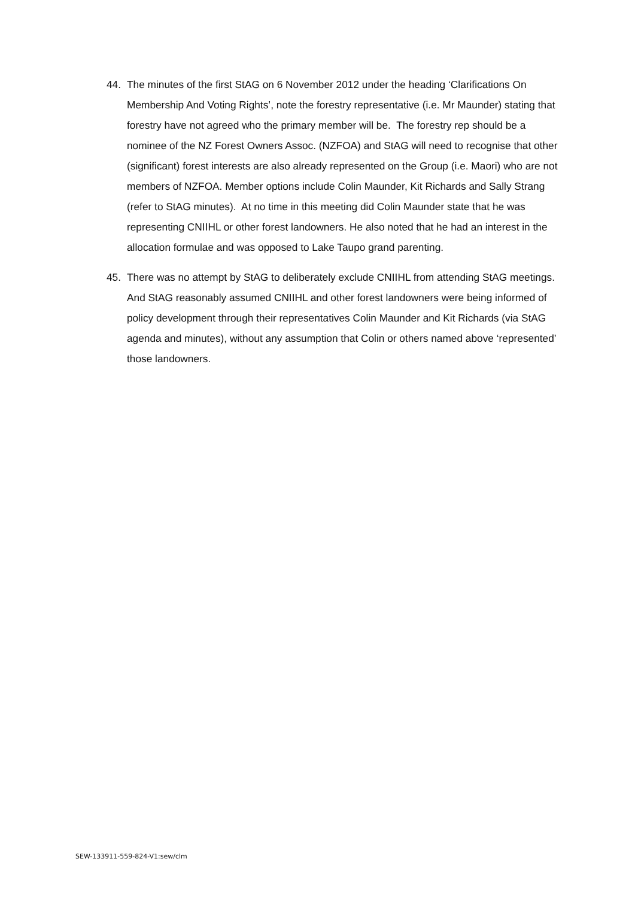44. The minutes of the first StAG on 6 November 2012 under the heading ‘Clarifications On Membership And Voting Rights’, note the forestry representative (i.e. Mr Maunder) stating that forestry have not agreed who the primary member will be. The forestry rep should be a nominee of the NZ Forest Owners Assoc. (NZFOA) and StAG will need to recognise that other (significant) forest interests are also already represented on the Group (i.e. Maori) who are not members of NZFOA. Member options include Colin Maunder, Kit Richards and Sally Strang (refer to StAG minutes). At no time in this meeting did Colin Maunder state that he was representing CNIIHL or other forest landowners. He also noted that he had an interest in the allocation formulae and was opposed to Lake Taupo grand parenting.
45. There was no attempt by StAG to deliberately exclude CNIIHL from attending StAG meetings. And StAG reasonably assumed CNIIHL and other forest landowners were being informed of policy development through their representatives Colin Maunder and Kit Richards (via StAG agenda and minutes), without any assumption that Colin or others named above ‘represented’ those landowners.
SEW-133911-559-824-V1:sew/clm